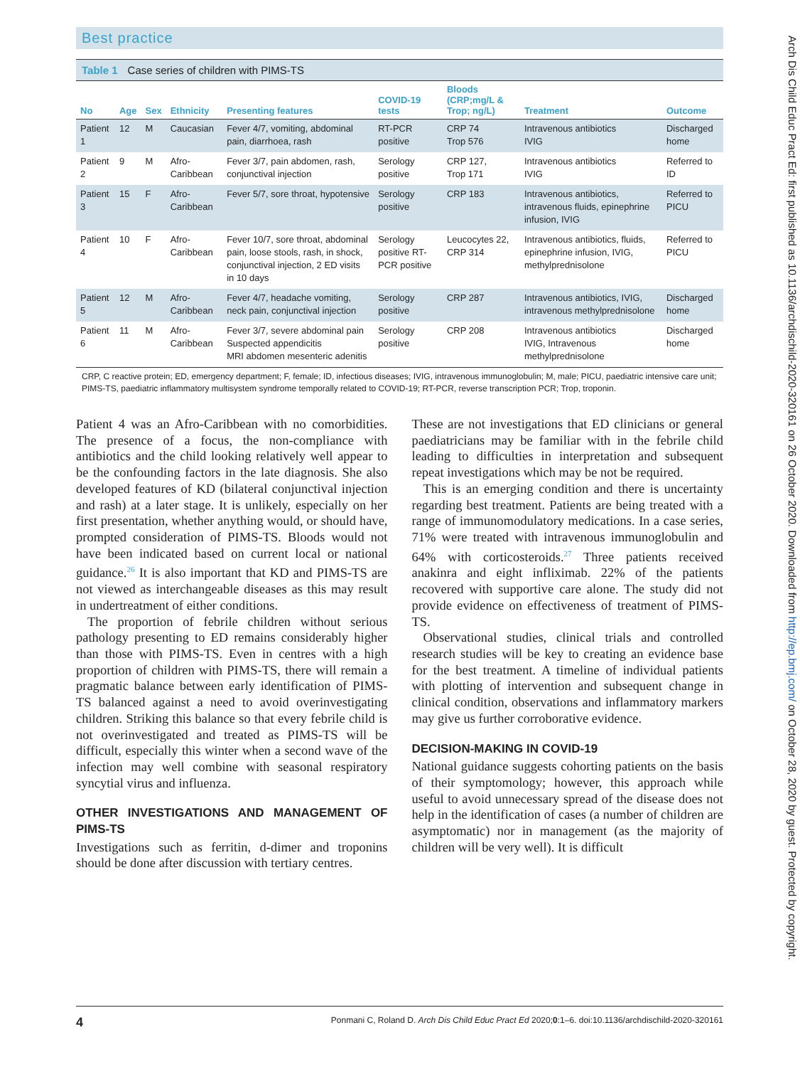Best practice
Table 1 Case series of children with PIMS-TS
| No | Age | Sex | Ethnicity | Presenting features | COVID-19 tests | Bloods (CRP;mg/L & Trop; ng/L) | Treatment | Outcome |
| --- | --- | --- | --- | --- | --- | --- | --- | --- |
| Patient 1 | 12 | M | Caucasian | Fever 4/7, vomiting, abdominal pain, diarrhoea, rash | RT-PCR positive | CRP 74 Trop 576 | Intravenous antibiotics IVIG | Discharged home |
| Patient 2 | 9 | M | Afro-Caribbean | Fever 3/7, pain abdomen, rash, conjunctival injection | Serology positive | CRP 127, Trop 171 | Intravenous antibiotics IVIG | Referred to ID |
| Patient 3 | 15 | F | Afro-Caribbean | Fever 5/7, sore throat, hypotensive | Serology positive | CRP 183 | Intravenous antibiotics, intravenous fluids, epinephrine infusion, IVIG | Referred to PICU |
| Patient 4 | 10 | F | Afro-Caribbean | Fever 10/7, sore throat, abdominal pain, loose stools, rash, in shock, conjunctival injection, 2 ED visits in 10 days | Serology positive RT-PCR positive | Leucocytes 22, CRP 314 | Intravenous antibiotics, fluids, epinephrine infusion, IVIG, methylprednisolone | Referred to PICU |
| Patient 5 | 12 | M | Afro-Caribbean | Fever 4/7, headache vomiting, neck pain, conjunctival injection | Serology positive | CRP 287 | Intravenous antibiotics, IVIG, intravenous methylprednisolone | Discharged home |
| Patient 6 | 11 | M | Afro-Caribbean | Fever 3/7, severe abdominal pain Suspected appendicitis MRI abdomen mesenteric adenitis | Serology positive | CRP 208 | Intravenous antibiotics IVIG, Intravenous methylprednisolone | Discharged home |
CRP, C reactive protein; ED, emergency department; F, female; ID, infectious diseases; IVIG, intravenous immunoglobulin; M, male; PICU, paediatric intensive care unit; PIMS-TS, paediatric inflammatory multisystem syndrome temporally related to COVID-19; RT-PCR, reverse transcription PCR; Trop, troponin.
Patient 4 was an Afro-Caribbean with no comorbidities. The presence of a focus, the non-compliance with antibiotics and the child looking relatively well appear to be the confounding factors in the late diagnosis. She also developed features of KD (bilateral conjunctival injection and rash) at a later stage. It is unlikely, especially on her first presentation, whether anything would, or should have, prompted consideration of PIMS-TS. Bloods would not have been indicated based on current local or national guidance.<sup>26</sup> It is also important that KD and PIMS-TS are not viewed as interchangeable diseases as this may result in undertreatment of either conditions.
The proportion of febrile children without serious pathology presenting to ED remains considerably higher than those with PIMS-TS. Even in centres with a high proportion of children with PIMS-TS, there will remain a pragmatic balance between early identification of PIMS-TS balanced against a need to avoid overinvestigating children. Striking this balance so that every febrile child is not overinvestigated and treated as PIMS-TS will be difficult, especially this winter when a second wave of the infection may well combine with seasonal respiratory syncytial virus and influenza.
OTHER INVESTIGATIONS AND MANAGEMENT OF PIMS-TS
Investigations such as ferritin, d-dimer and troponins should be done after discussion with tertiary centres.
These are not investigations that ED clinicians or general paediatricians may be familiar with in the febrile child leading to difficulties in interpretation and subsequent repeat investigations which may be not be required.
This is an emerging condition and there is uncertainty regarding best treatment. Patients are being treated with a range of immunomodulatory medications. In a case series, 71% were treated with intravenous immunoglobulin and 64% with corticosteroids.<sup>27</sup> Three patients received anakinra and eight infliximab. 22% of the patients recovered with supportive care alone. The study did not provide evidence on effectiveness of treatment of PIMS-TS.
Observational studies, clinical trials and controlled research studies will be key to creating an evidence base for the best treatment. A timeline of individual patients with plotting of intervention and subsequent change in clinical condition, observations and inflammatory markers may give us further corroborative evidence.
DECISION-MAKING IN COVID-19
National guidance suggests cohorting patients on the basis of their symptomology; however, this approach while useful to avoid unnecessary spread of the disease does not help in the identification of cases (a number of children are asymptomatic) nor in management (as the majority of children will be very well). It is difficult
4 Ponmani C, Roland D. Arch Dis Child Educ Pract Ed 2020;0:1–6. doi:10.1136/archdischild-2020-320161
Arch Dis Child Educ Pract Ed: first published as 10.1136/archdischild-2020-320161 on 26 October 2020. Downloaded from http://ep.bmj.com/ on October 28, 2020 by guest. Protected by copyright.